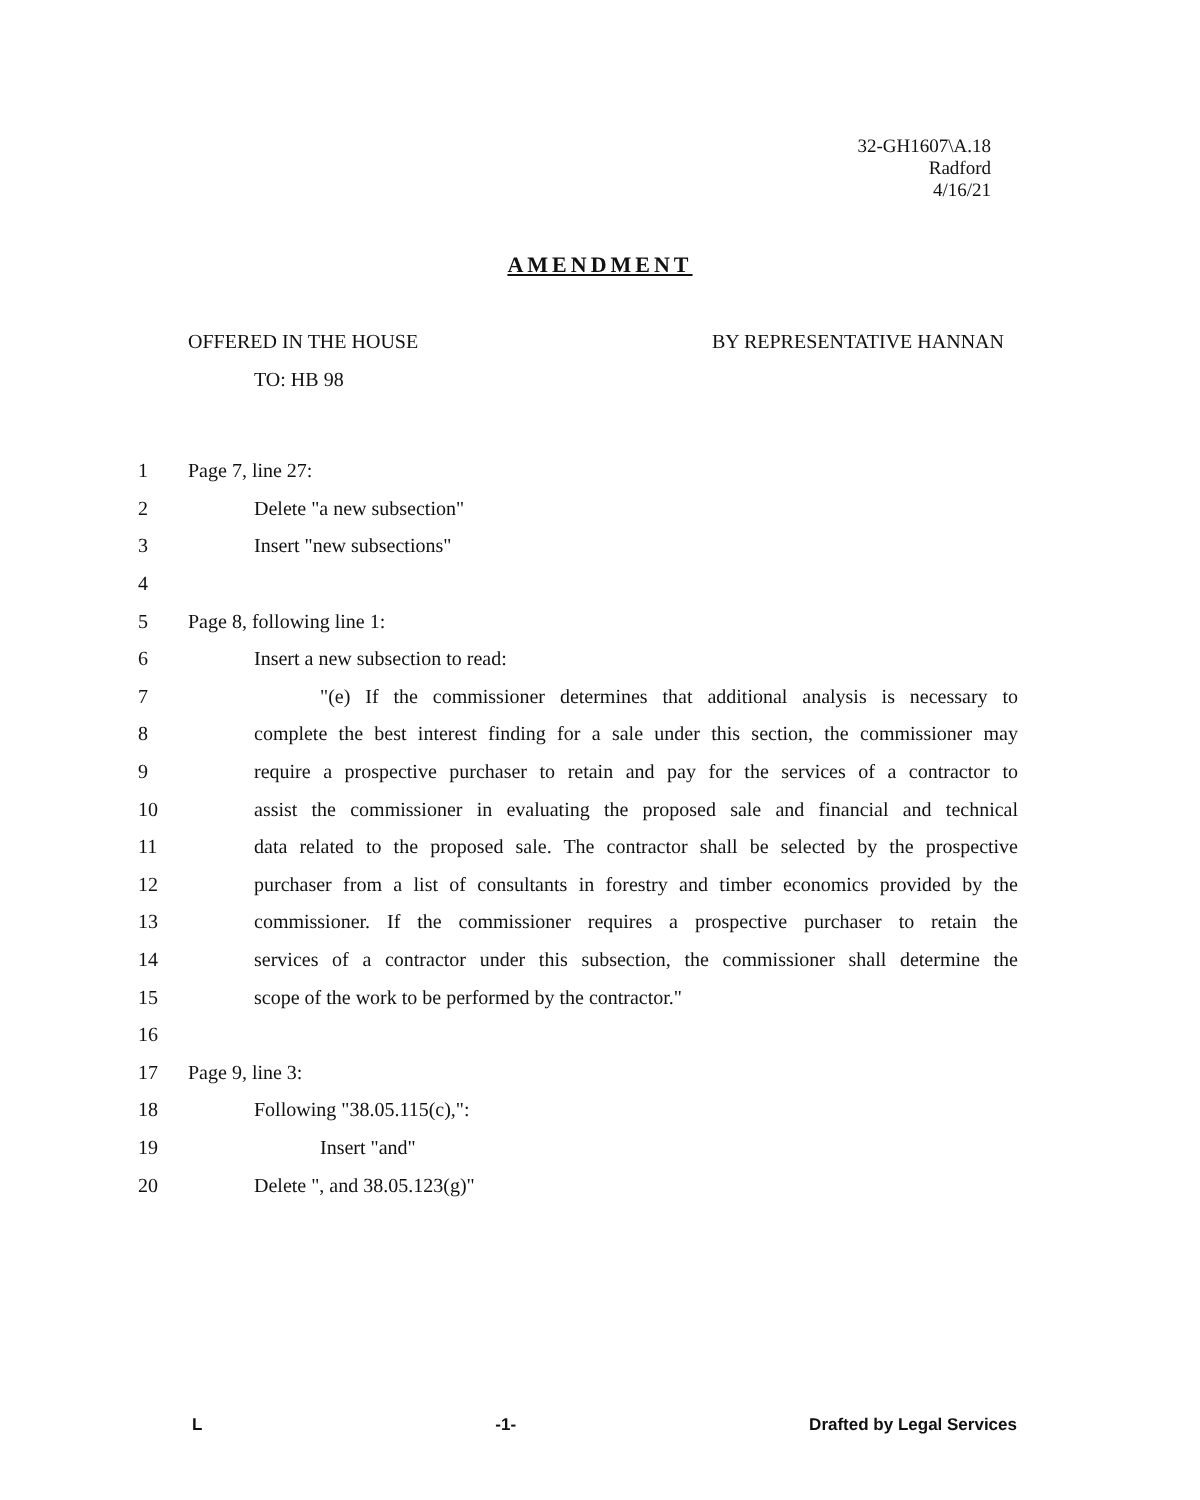32-GH1607\A.18
Radford
4/16/21
AMENDMENT
OFFERED IN THE HOUSE BY REPRESENTATIVE HANNAN
TO: HB 98
1 Page 7, line 27:
2 Delete "a new subsection"
3 Insert "new subsections"
4
5 Page 8, following line 1:
6 Insert a new subsection to read:
7 "(e) If the commissioner determines that additional analysis is necessary to
8 complete the best interest finding for a sale under this section, the commissioner may
9 require a prospective purchaser to retain and pay for the services of a contractor to
10 assist the commissioner in evaluating the proposed sale and financial and technical
11 data related to the proposed sale. The contractor shall be selected by the prospective
12 purchaser from a list of consultants in forestry and timber economics provided by the
13 commissioner. If the commissioner requires a prospective purchaser to retain the
14 services of a contractor under this subsection, the commissioner shall determine the
15 scope of the work to be performed by the contractor."
16
17 Page 9, line 3:
18 Following "38.05.115(c),":
19 Insert "and"
20 Delete ", and 38.05.123(g)"
L -1- Drafted by Legal Services